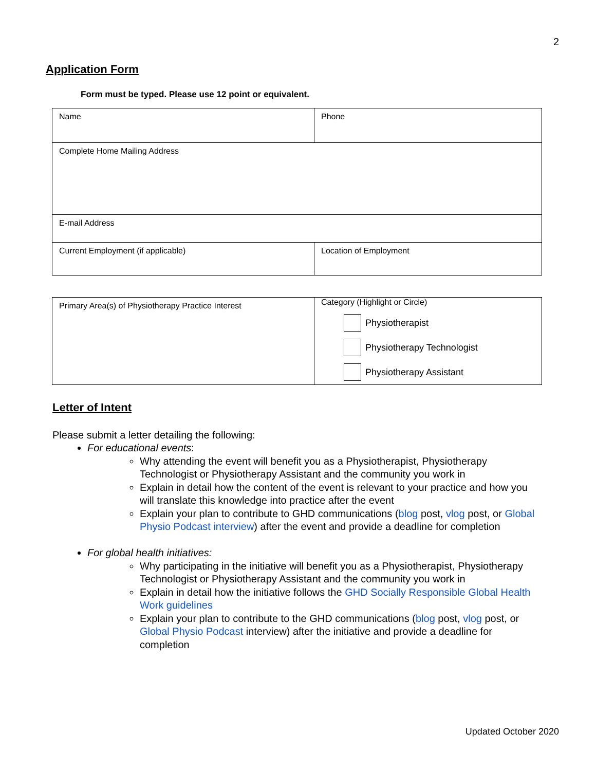2
Application Form
Form must be typed. Please use 12 point or equivalent.
| Name | Phone |
| Complete Home Mailing Address | |
| E-mail Address | |
| Current Employment (if applicable) | Location of Employment |
| Primary Area(s) of Physiotherapy Practice Interest | Category (Highlight or Circle) Physiotherapist Physiotherapy Technologist Physiotherapy Assistant |
Letter of Intent
Please submit a letter detailing the following:
For educational events:
Why attending the event will benefit you as a Physiotherapist, Physiotherapy Technologist or Physiotherapy Assistant and the community you work in
Explain in detail how the content of the event is relevant to your practice and how you will translate this knowledge into practice after the event
Explain your plan to contribute to GHD communications (blog post, vlog post, or Global Physio Podcast interview) after the event and provide a deadline for completion
For global health initiatives:
Why participating in the initiative will benefit you as a Physiotherapist, Physiotherapy Technologist or Physiotherapy Assistant and the community you work in
Explain in detail how the initiative follows the GHD Socially Responsible Global Health Work guidelines
Explain your plan to contribute to the GHD communications (blog post, vlog post, or Global Physio Podcast interview) after the initiative and provide a deadline for completion
Updated October 2020